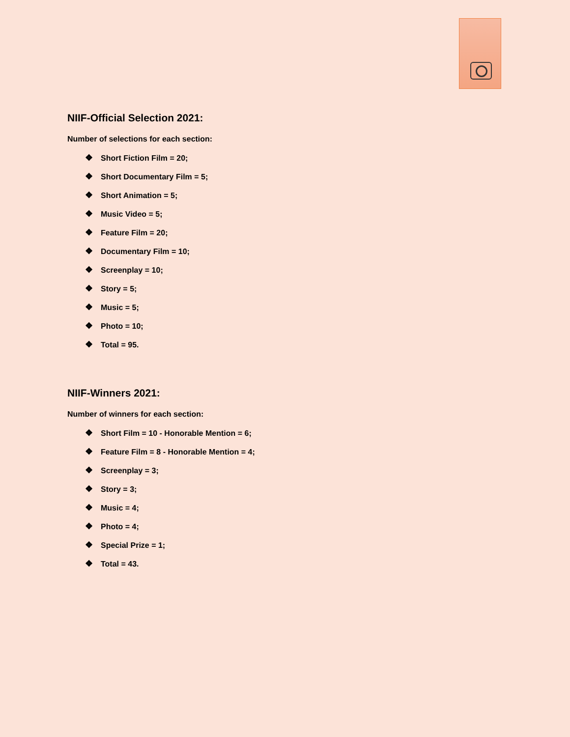NIIF-Official Selection 2021:
Number of selections for each section:
❖ Short Fiction Film = 20;
❖ Short Documentary Film = 5;
❖ Short Animation = 5;
❖ Music Video = 5;
❖ Feature Film = 20;
❖ Documentary Film = 10;
❖ Screenplay = 10;
❖ Story = 5;
❖ Music = 5;
❖ Photo = 10;
❖ Total = 95.
NIIF-Winners 2021:
Number of winners for each section:
❖ Short Film = 10 - Honorable Mention = 6;
❖ Feature Film = 8 - Honorable Mention = 4;
❖ Screenplay = 3;
❖ Story = 3;
❖ Music = 4;
❖ Photo = 4;
❖ Special Prize = 1;
❖ Total = 43.